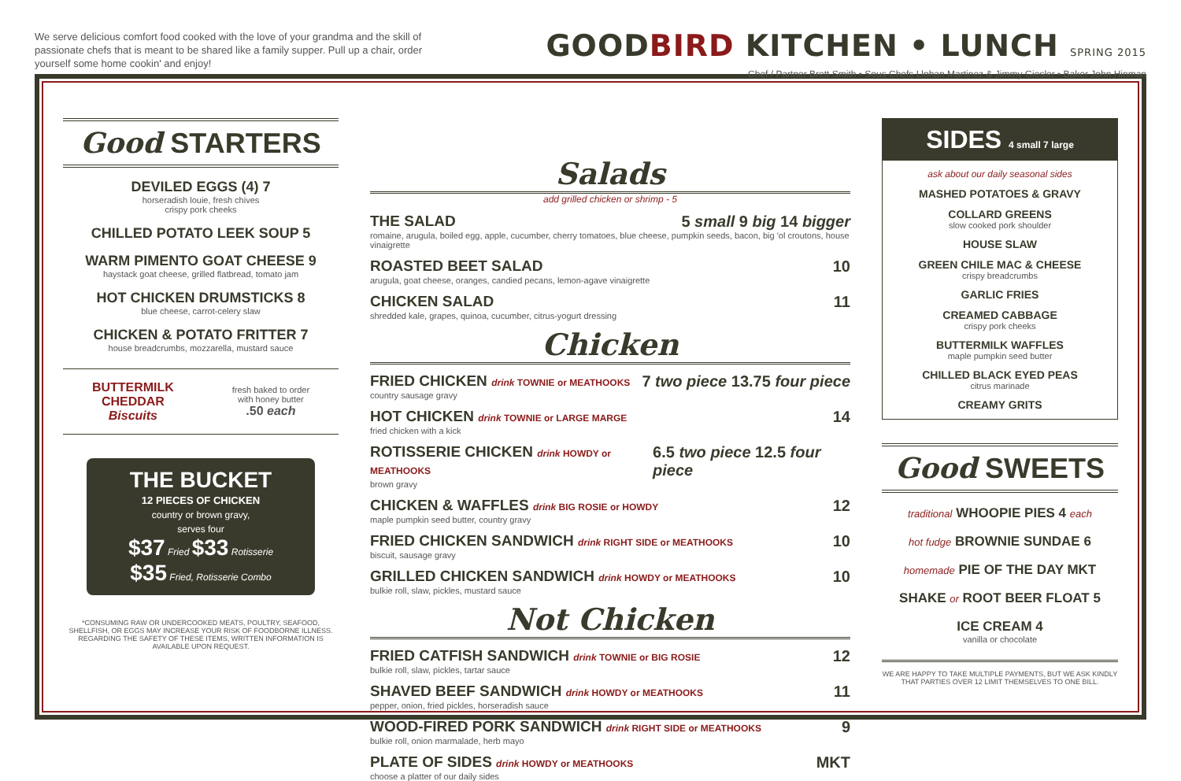We serve delicious comfort food cooked with the love of your grandma and the skill of passionate chefs that is meant to be shared like a family supper. Pull up a chair, order yourself some home cookin' and enjoy!
GOODBIRD KITCHEN • LUNCH SPRING 2015
Chef / Partner Brett Smith • Sous Chefs Llohan Martinez & Jimmy Giesler • Baker John Hinman
Good STARTERS
DEVILED EGGS (4) 7
horseradish louie, fresh chives
crispy pork cheeks
CHILLED POTATO LEEK SOUP 5
WARM PIMENTO GOAT CHEESE 9
haystack goat cheese, grilled flatbread, tomato jam
HOT CHICKEN DRUMSTICKS 8
blue cheese, carrot-celery slaw
CHICKEN & POTATO FRITTER 7
house breadcrumbs, mozzarella, mustard sauce
BUTTERMILK
CHEDDAR
Biscuits
fresh baked to order
with honey butter
.50 each
THE BUCKET
12 PIECES OF CHICKEN
country or brown gravy,
serves four
$37 Fried $33 Rotisserie
$35 Fried, Rotisserie Combo
*CONSUMING RAW OR UNDERCOOKED MEATS, POULTRY, SEAFOOD, SHELLFISH, OR EGGS MAY INCREASE YOUR RISK OF FOODBORNE ILLNESS. REGARDING THE SAFETY OF THESE ITEMS, WRITTEN INFORMATION IS AVAILABLE UPON REQUEST.
Salads
add grilled chicken or shrimp - 5
THE SALAD 5 small 9 big 14 bigger
romaine, arugula, boiled egg, apple, cucumber, cherry tomatoes, blue cheese, pumpkin seeds, bacon, big 'ol croutons, house vinaigrette
ROASTED BEET SALAD 10
arugula, goat cheese, oranges, candied pecans, lemon-agave vinaigrette
CHICKEN SALAD 11
shredded kale, grapes, quinoa, cucumber, citrus-yogurt dressing
Chicken
FRIED CHICKEN drink TOWNIE or MEATHOOKS 7 two piece 13.75 four piece
country sausage gravy
HOT CHICKEN drink TOWNIE or LARGE MARGE 14
fried chicken with a kick
ROTISSERIE CHICKEN drink HOWDY or MEATHOOKS 6.5 two piece 12.5 four piece
brown gravy
CHICKEN & WAFFLES drink BIG ROSIE or HOWDY 12
maple pumpkin seed butter, country gravy
FRIED CHICKEN SANDWICH drink RIGHT SIDE or MEATHOOKS 10
biscuit, sausage gravy
GRILLED CHICKEN SANDWICH drink HOWDY or MEATHOOKS 10
bulkie roll, slaw, pickles, mustard sauce
Not Chicken
FRIED CATFISH SANDWICH drink TOWNIE or BIG ROSIE 12
bulkie roll, slaw, pickles, tartar sauce
SHAVED BEEF SANDWICH drink HOWDY or MEATHOOKS 11
pepper, onion, fried pickles, horseradish sauce
WOOD-FIRED PORK SANDWICH drink RIGHT SIDE or MEATHOOKS 9
bulkie roll, onion marmalade, herb mayo
PLATE OF SIDES drink HOWDY or MEATHOOKS MKT
choose a platter of our daily sides
SIDES 4 small 7 large
ask about our daily seasonal sides
MASHED POTATOES & GRAVY
COLLARD GREENS
slow cooked pork shoulder
HOUSE SLAW
GREEN CHILE MAC & CHEESE
crispy breadcrumbs
GARLIC FRIES
CREAMED CABBAGE
crispy pork cheeks
BUTTERMILK WAFFLES
maple pumpkin seed butter
CHILLED BLACK EYED PEAS
citrus marinade
CREAMY GRITS
Good SWEETS
traditional WHOOPIE PIES 4 each
hot fudge BROWNIE SUNDAE 6
homemade PIE OF THE DAY MKT
SHAKE or ROOT BEER FLOAT 5
ICE CREAM 4
vanilla or chocolate
WE ARE HAPPY TO TAKE MULTIPLE PAYMENTS, BUT WE ASK KINDLY THAT PARTIES OVER 12 LIMIT THEMSELVES TO ONE BILL.